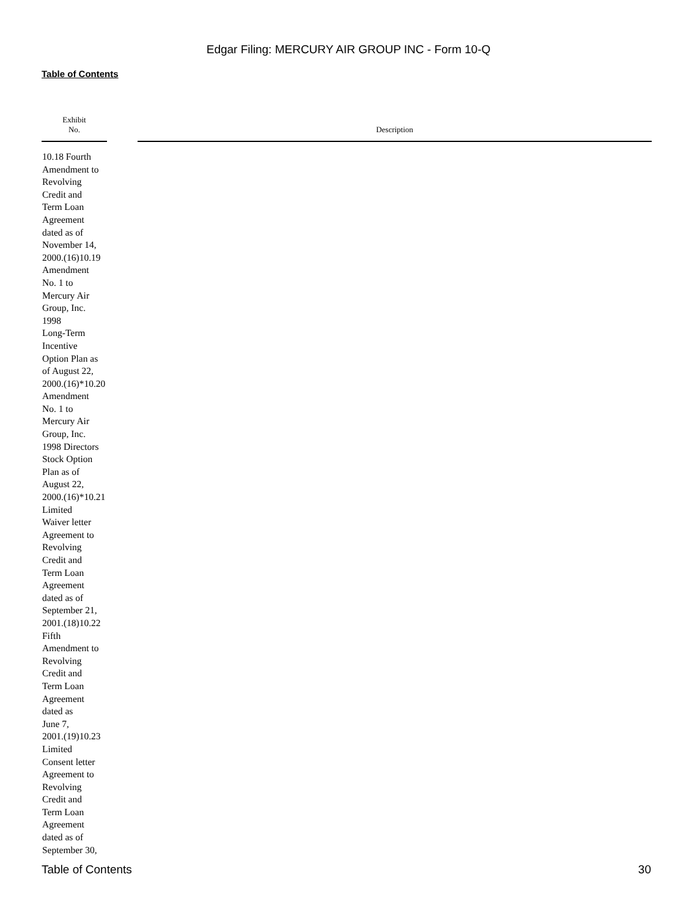Edgar Filing: MERCURY AIR GROUP INC - Form 10-Q
Table of Contents
| Exhibit No. | | Description |
| --- | --- | --- |
| 10.18 Fourth Amendment to Revolving Credit and Term Loan Agreement dated as of November 14, 2000.(16)10.19 Amendment No. 1 to Mercury Air Group, Inc. 1998 Long-Term Incentive Option Plan as of August 22, 2000.(16)*10.20 Amendment No. 1 to Mercury Air Group, Inc. 1998 Directors Stock Option Plan as of August 22, 2000.(16)*10.21 Limited Waiver letter Agreement to Revolving Credit and Term Loan Agreement dated as of September 21, 2001.(18)10.22 Fifth Amendment to Revolving Credit and Term Loan Agreement dated as June 7, 2001.(19)10.23 Limited Consent letter Agreement to Revolving Credit and Term Loan Agreement dated as of September 30, | | |
Table of Contents 30